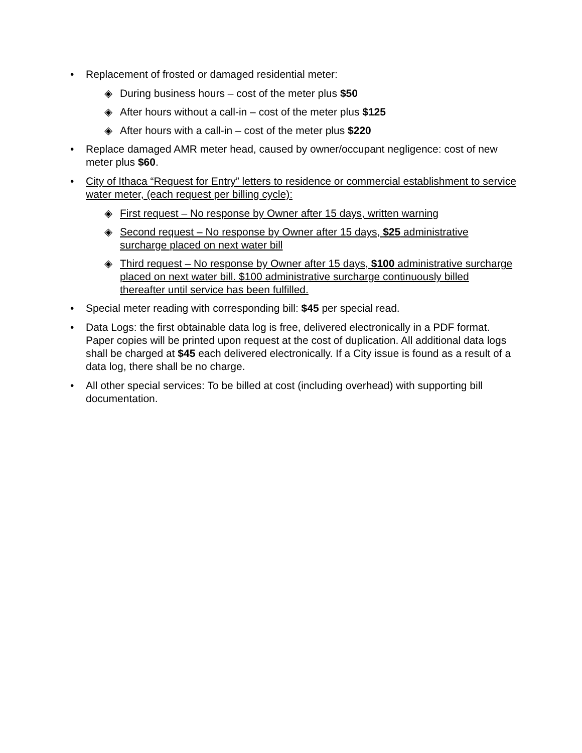• Replacement of frosted or damaged residential meter:
◈ During business hours – cost of the meter plus $50
◈ After hours without a call-in – cost of the meter plus $125
◈ After hours with a call-in – cost of the meter plus $220
• Replace damaged AMR meter head, caused by owner/occupant negligence: cost of new meter plus $60.
• City of Ithaca “Request for Entry” letters to residence or commercial establishment to service water meter, (each request per billing cycle):
◈ First request – No response by Owner after 15 days, written warning
◈ Second request – No response by Owner after 15 days, $25 administrative surcharge placed on next water bill
◈ Third request – No response by Owner after 15 days, $100 administrative surcharge placed on next water bill. $100 administrative surcharge continuously billed thereafter until service has been fulfilled.
• Special meter reading with corresponding bill: $45 per special read.
• Data Logs: the first obtainable data log is free, delivered electronically in a PDF format. Paper copies will be printed upon request at the cost of duplication. All additional data logs shall be charged at $45 each delivered electronically. If a City issue is found as a result of a data log, there shall be no charge.
• All other special services: To be billed at cost (including overhead) with supporting bill documentation.